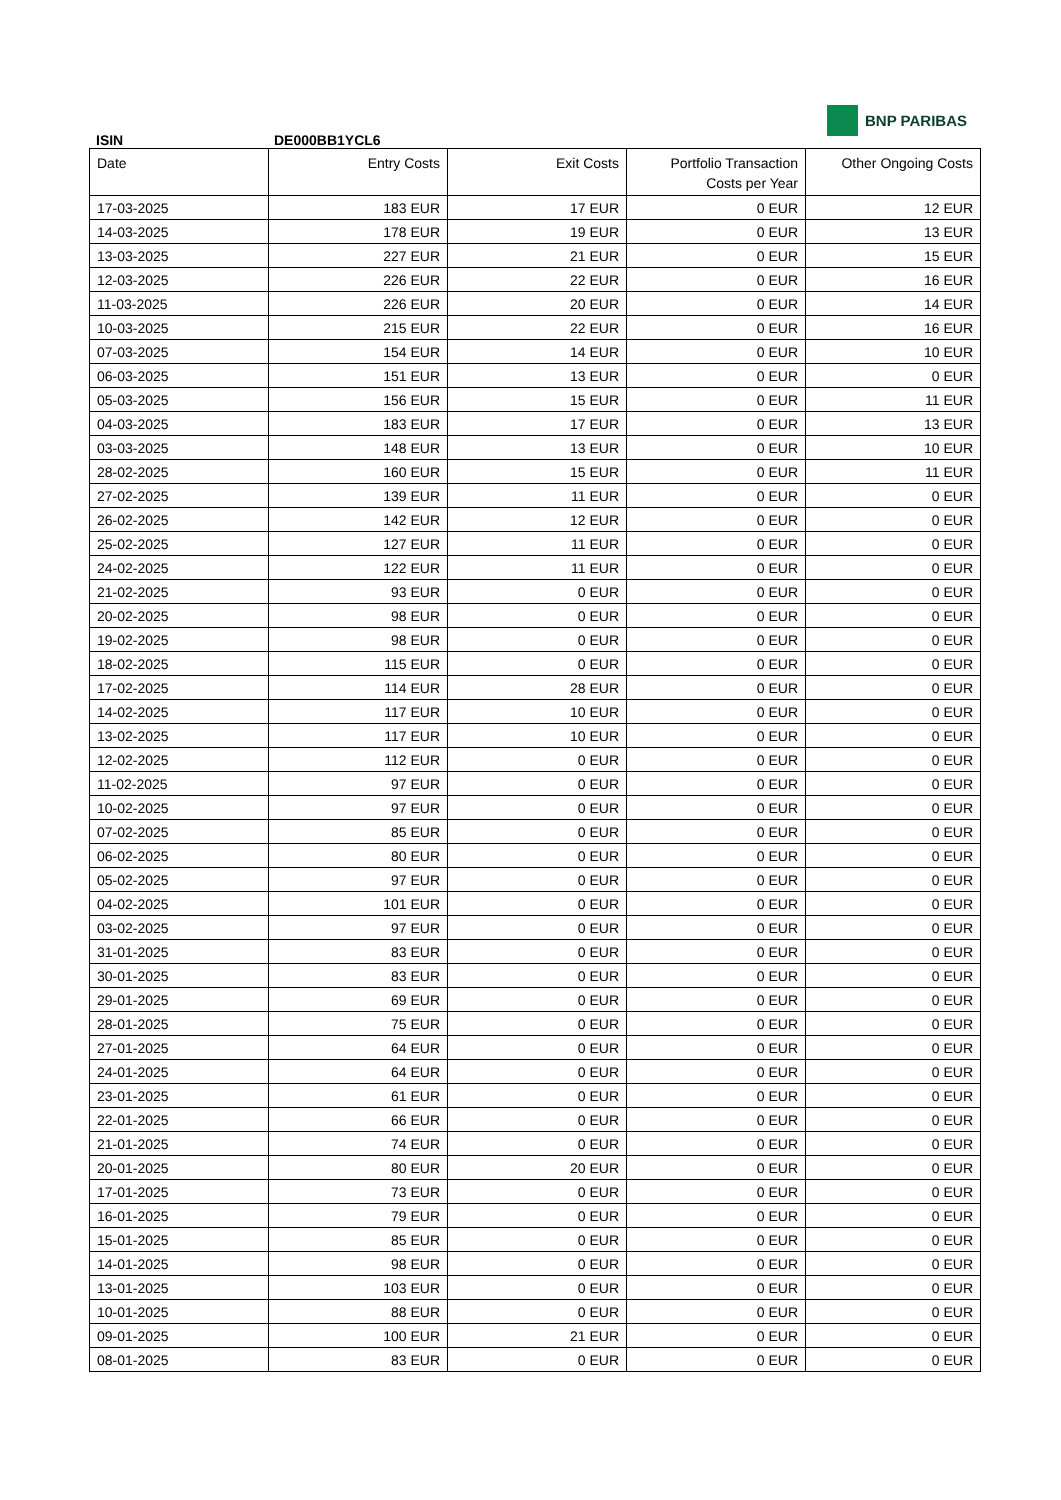ISIN
DE000BB1YCL6
BNP PARIBAS
| Date | Entry Costs | Exit Costs | Portfolio Transaction Costs per Year | Other Ongoing Costs |
| --- | --- | --- | --- | --- |
| 17-03-2025 | 183 EUR | 17 EUR | 0 EUR | 12 EUR |
| 14-03-2025 | 178 EUR | 19 EUR | 0 EUR | 13 EUR |
| 13-03-2025 | 227 EUR | 21 EUR | 0 EUR | 15 EUR |
| 12-03-2025 | 226 EUR | 22 EUR | 0 EUR | 16 EUR |
| 11-03-2025 | 226 EUR | 20 EUR | 0 EUR | 14 EUR |
| 10-03-2025 | 215 EUR | 22 EUR | 0 EUR | 16 EUR |
| 07-03-2025 | 154 EUR | 14 EUR | 0 EUR | 10 EUR |
| 06-03-2025 | 151 EUR | 13 EUR | 0 EUR | 0 EUR |
| 05-03-2025 | 156 EUR | 15 EUR | 0 EUR | 11 EUR |
| 04-03-2025 | 183 EUR | 17 EUR | 0 EUR | 13 EUR |
| 03-03-2025 | 148 EUR | 13 EUR | 0 EUR | 10 EUR |
| 28-02-2025 | 160 EUR | 15 EUR | 0 EUR | 11 EUR |
| 27-02-2025 | 139 EUR | 11 EUR | 0 EUR | 0 EUR |
| 26-02-2025 | 142 EUR | 12 EUR | 0 EUR | 0 EUR |
| 25-02-2025 | 127 EUR | 11 EUR | 0 EUR | 0 EUR |
| 24-02-2025 | 122 EUR | 11 EUR | 0 EUR | 0 EUR |
| 21-02-2025 | 93 EUR | 0 EUR | 0 EUR | 0 EUR |
| 20-02-2025 | 98 EUR | 0 EUR | 0 EUR | 0 EUR |
| 19-02-2025 | 98 EUR | 0 EUR | 0 EUR | 0 EUR |
| 18-02-2025 | 115 EUR | 0 EUR | 0 EUR | 0 EUR |
| 17-02-2025 | 114 EUR | 28 EUR | 0 EUR | 0 EUR |
| 14-02-2025 | 117 EUR | 10 EUR | 0 EUR | 0 EUR |
| 13-02-2025 | 117 EUR | 10 EUR | 0 EUR | 0 EUR |
| 12-02-2025 | 112 EUR | 0 EUR | 0 EUR | 0 EUR |
| 11-02-2025 | 97 EUR | 0 EUR | 0 EUR | 0 EUR |
| 10-02-2025 | 97 EUR | 0 EUR | 0 EUR | 0 EUR |
| 07-02-2025 | 85 EUR | 0 EUR | 0 EUR | 0 EUR |
| 06-02-2025 | 80 EUR | 0 EUR | 0 EUR | 0 EUR |
| 05-02-2025 | 97 EUR | 0 EUR | 0 EUR | 0 EUR |
| 04-02-2025 | 101 EUR | 0 EUR | 0 EUR | 0 EUR |
| 03-02-2025 | 97 EUR | 0 EUR | 0 EUR | 0 EUR |
| 31-01-2025 | 83 EUR | 0 EUR | 0 EUR | 0 EUR |
| 30-01-2025 | 83 EUR | 0 EUR | 0 EUR | 0 EUR |
| 29-01-2025 | 69 EUR | 0 EUR | 0 EUR | 0 EUR |
| 28-01-2025 | 75 EUR | 0 EUR | 0 EUR | 0 EUR |
| 27-01-2025 | 64 EUR | 0 EUR | 0 EUR | 0 EUR |
| 24-01-2025 | 64 EUR | 0 EUR | 0 EUR | 0 EUR |
| 23-01-2025 | 61 EUR | 0 EUR | 0 EUR | 0 EUR |
| 22-01-2025 | 66 EUR | 0 EUR | 0 EUR | 0 EUR |
| 21-01-2025 | 74 EUR | 0 EUR | 0 EUR | 0 EUR |
| 20-01-2025 | 80 EUR | 20 EUR | 0 EUR | 0 EUR |
| 17-01-2025 | 73 EUR | 0 EUR | 0 EUR | 0 EUR |
| 16-01-2025 | 79 EUR | 0 EUR | 0 EUR | 0 EUR |
| 15-01-2025 | 85 EUR | 0 EUR | 0 EUR | 0 EUR |
| 14-01-2025 | 98 EUR | 0 EUR | 0 EUR | 0 EUR |
| 13-01-2025 | 103 EUR | 0 EUR | 0 EUR | 0 EUR |
| 10-01-2025 | 88 EUR | 0 EUR | 0 EUR | 0 EUR |
| 09-01-2025 | 100 EUR | 21 EUR | 0 EUR | 0 EUR |
| 08-01-2025 | 83 EUR | 0 EUR | 0 EUR | 0 EUR |